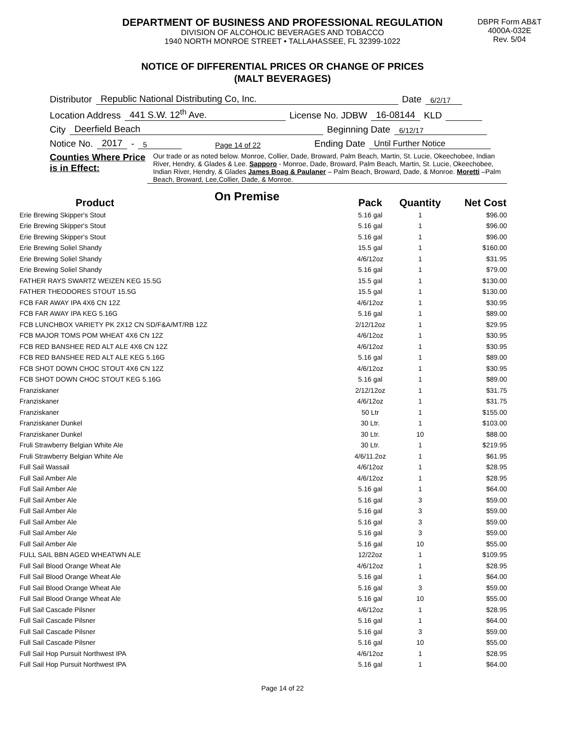DEPARTMENT OF BUSINESS AND PROFESSIONAL REGULATION
DIVISION OF ALCOHOLIC BEVERAGES AND TOBACCO
1940 NORTH MONROE STREET • TALLAHASSEE, FL 32399-1022
DBPR Form AB&T
4000A-032E
Rev. 5/04
NOTICE OF DIFFERENTIAL PRICES OR CHANGE OF PRICES
(MALT BEVERAGES)
Distributor Republic National Distributing Co, Inc. Date 6/2/17
Location Address 441 S.W. 12<sup>th</sup> Ave. License No. JDBW 16-08144 KLD
City Deerfield Beach Beginning Date 6/12/17
Notice No. 2017 - 5 Page 14 of 22 Ending Date Until Further Notice
Counties Where Price is in Effect:
Our trade or as noted below. Monroe, Collier, Dade, Broward, Palm Beach, Martin, St. Lucie, Okeechobee, Indian River, Hendry, & Glades & Lee. Sapporo - Monroe, Dade, Broward, Palm Beach, Martin, St. Lucie, Okeechobee, Indian River, Hendry, & Glades James Boag & Paulaner – Palm Beach, Broward, Dade, & Monroe. Moretti –Palm Beach, Broward, Lee,Collier, Dade, & Monroe.
On Premise
| Product | Pack | Quantity | Net Cost |
| --- | --- | --- | --- |
| Erie Brewing Skipper's Stout | 5.16 gal | 1 | $96.00 |
| Erie Brewing Skipper's Stout | 5.16 gal | 1 | $96.00 |
| Erie Brewing Skipper's Stout | 5.16 gal | 1 | $96.00 |
| Erie Brewing Soliel Shandy | 15.5 gal | 1 | $160.00 |
| Erie Brewing Soliel Shandy | 4/6/12oz | 1 | $31.95 |
| Erie Brewing Soliel Shandy | 5.16 gal | 1 | $79.00 |
| FATHER RAYS SWARTZ WEIZEN KEG 15.5G | 15.5 gal | 1 | $130.00 |
| FATHER THEODORES STOUT 15.5G | 15.5 gal | 1 | $130.00 |
| FCB FAR AWAY IPA 4X6 CN 12Z | 4/6/12oz | 1 | $30.95 |
| FCB FAR AWAY IPA KEG 5.16G | 5.16 gal | 1 | $89.00 |
| FCB LUNCHBOX VARIETY PK 2X12 CN SD/F&A/MT/RB 12Z | 2/12/12oz | 1 | $29.95 |
| FCB MAJOR TOMS POM WHEAT 4X6 CN 12Z | 4/6/12oz | 1 | $30.95 |
| FCB RED BANSHEE RED ALT ALE 4X6 CN 12Z | 4/6/12oz | 1 | $30.95 |
| FCB RED BANSHEE RED ALT ALE KEG 5.16G | 5.16 gal | 1 | $89.00 |
| FCB SHOT DOWN CHOC STOUT 4X6 CN 12Z | 4/6/12oz | 1 | $30.95 |
| FCB SHOT DOWN CHOC STOUT KEG 5.16G | 5.16 gal | 1 | $89.00 |
| Franziskaner | 2/12/12oz | 1 | $31.75 |
| Franziskaner | 4/6/12oz | 1 | $31.75 |
| Franziskaner | 50 Ltr | 1 | $155.00 |
| Franziskaner Dunkel | 30 Ltr. | 1 | $103.00 |
| Franziskaner Dunkel | 30 Ltr. | 10 | $88.00 |
| Fruli Strawberry Belgian White Ale | 30 Ltr. | 1 | $219.95 |
| Fruli Strawberry Belgian White Ale | 4/6/11.2oz | 1 | $61.95 |
| Full Sail Wassail | 4/6/12oz | 1 | $28.95 |
| Full Sail Amber Ale | 4/6/12oz | 1 | $28.95 |
| Full Sail Amber Ale | 5.16 gal | 1 | $64.00 |
| Full Sail Amber Ale | 5.16 gal | 3 | $59.00 |
| Full Sail Amber Ale | 5.16 gal | 3 | $59.00 |
| Full Sail Amber Ale | 5.16 gal | 3 | $59.00 |
| Full Sail Amber Ale | 5.16 gal | 3 | $59.00 |
| Full Sail Amber Ale | 5.16 gal | 10 | $55.00 |
| FULL SAIL BBN AGED WHEATWN ALE | 12/22oz | 1 | $109.95 |
| Full Sail Blood Orange Wheat Ale | 4/6/12oz | 1 | $28.95 |
| Full Sail Blood Orange Wheat Ale | 5.16 gal | 1 | $64.00 |
| Full Sail Blood Orange Wheat Ale | 5.16 gal | 3 | $59.00 |
| Full Sail Blood Orange Wheat Ale | 5.16 gal | 10 | $55.00 |
| Full Sail Cascade Pilsner | 4/6/12oz | 1 | $28.95 |
| Full Sail Cascade Pilsner | 5.16 gal | 1 | $64.00 |
| Full Sail Cascade Pilsner | 5.16 gal | 3 | $59.00 |
| Full Sail Cascade Pilsner | 5.16 gal | 10 | $55.00 |
| Full Sail Hop Pursuit Northwest IPA | 4/6/12oz | 1 | $28.95 |
| Full Sail Hop Pursuit Northwest IPA | 5.16 gal | 1 | $64.00 |
Page 14 of 22